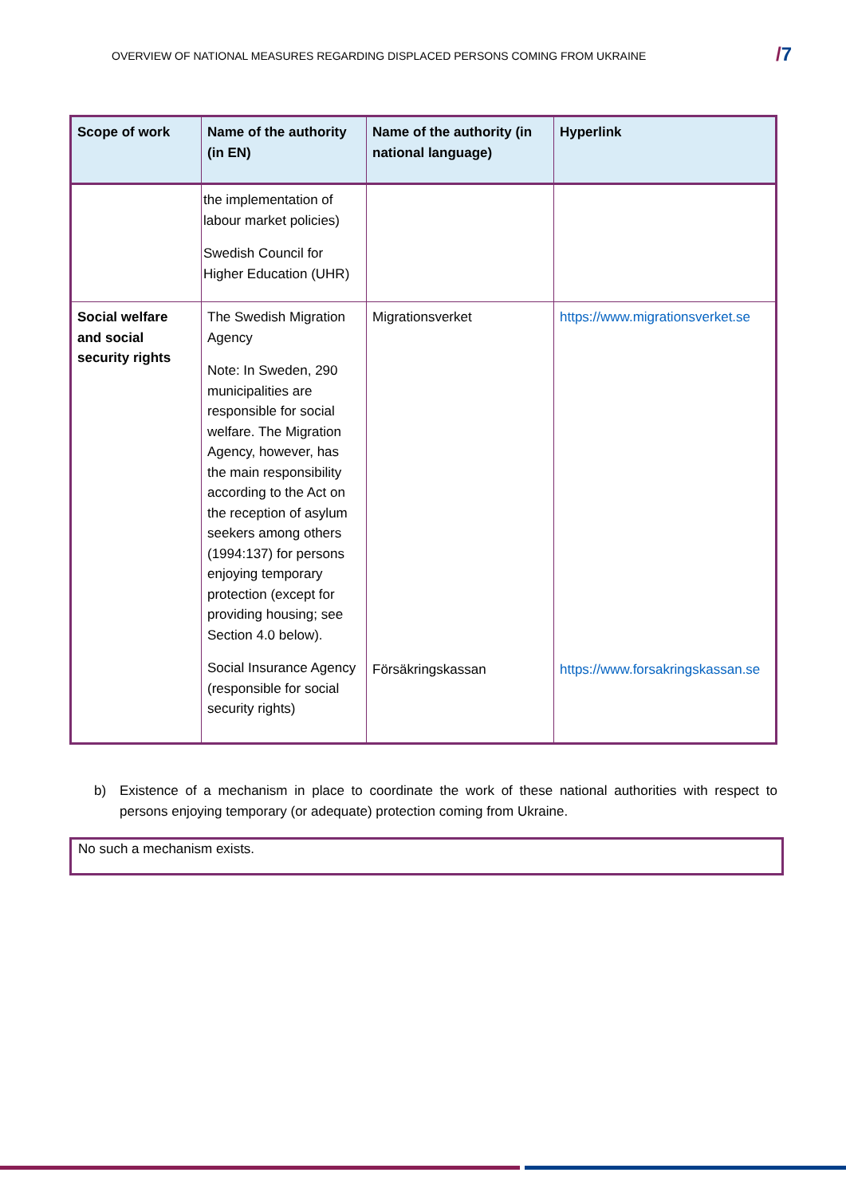OVERVIEW OF NATIONAL MEASURES REGARDING DISPLACED PERSONS COMING FROM UKRAINE
/7
| Scope of work | Name of the authority (in EN) | Name of the authority (in national language) | Hyperlink |
| --- | --- | --- | --- |
| | the implementation of labour market policies) Swedish Council for Higher Education (UHR) | | |
| Social welfare and social security rights | The Swedish Migration Agency Note: In Sweden, 290 municipalities are responsible for social welfare. The Migration Agency, however, has the main responsibility according to the Act on the reception of asylum seekers among others (1994:137) for persons enjoying temporary protection (except for providing housing; see Section 4.0 below). Social Insurance Agency (responsible for social security rights) | Migrationsverket Försäkringskassan | https://www.migrationsverket.se https://www.forsakringskassan.se |
b) Existence of a mechanism in place to coordinate the work of these national authorities with respect to persons enjoying temporary (or adequate) protection coming from Ukraine.
No such a mechanism exists.